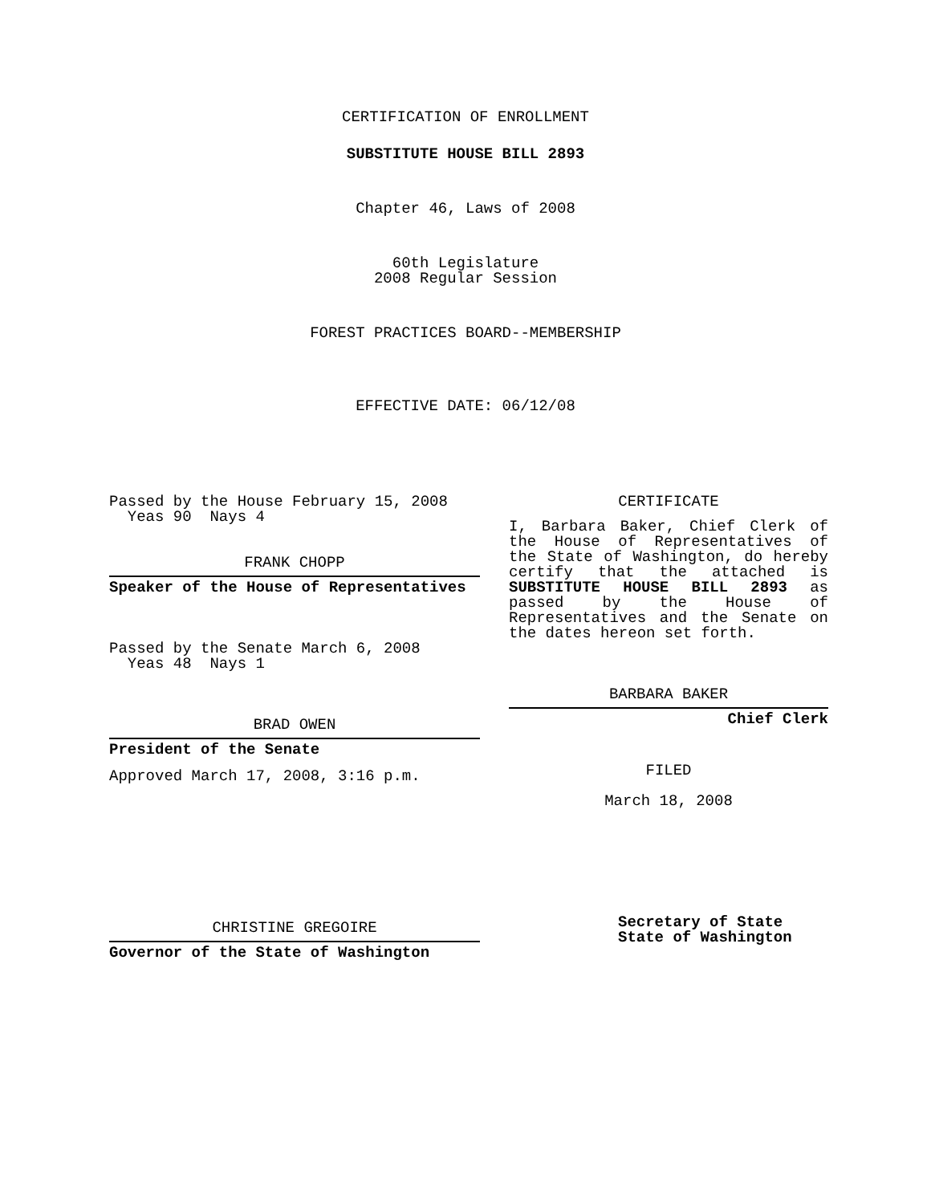CERTIFICATION OF ENROLLMENT
SUBSTITUTE HOUSE BILL 2893
Chapter 46, Laws of 2008
60th Legislature
2008 Regular Session
FOREST PRACTICES BOARD--MEMBERSHIP
EFFECTIVE DATE: 06/12/08
Passed by the House February 15, 2008
Yeas 90 Nays 4
FRANK CHOPP
Speaker of the House of Representatives
Passed by the Senate March 6, 2008
Yeas 48 Nays 1
BRAD OWEN
President of the Senate
Approved March 17, 2008, 3:16 p.m.
CHRISTINE GREGOIRE
Governor of the State of Washington
CERTIFICATE
I, Barbara Baker, Chief Clerk of the House of Representatives of the State of Washington, do hereby certify that the attached is SUBSTITUTE HOUSE BILL 2893 as passed by the House of Representatives and the Senate on the dates hereon set forth.
BARBARA BAKER
Chief Clerk
FILED
March 18, 2008
Secretary of State
State of Washington